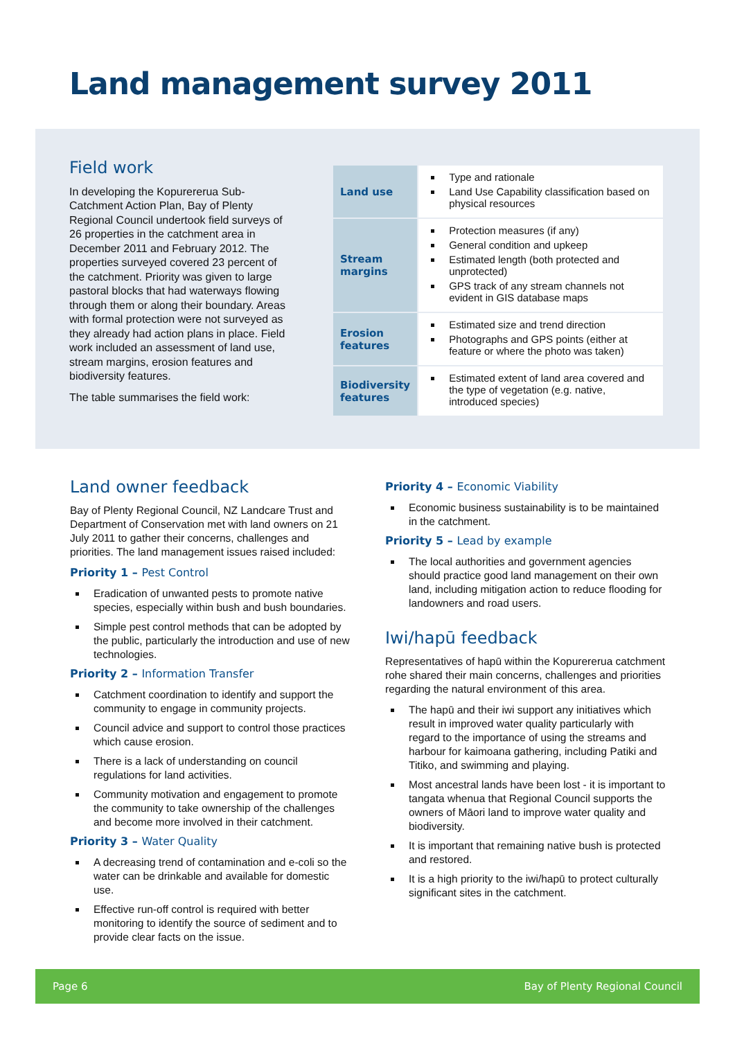Land management survey 2011
Field work
In developing the Kopurererua Sub-Catchment Action Plan, Bay of Plenty Regional Council undertook field surveys of 26 properties in the catchment area in December 2011 and February 2012. The properties surveyed covered 23 percent of the catchment. Priority was given to large pastoral blocks that had waterways flowing through them or along their boundary. Areas with formal protection were not surveyed as they already had action plans in place. Field work included an assessment of land use, stream margins, erosion features and biodiversity features.
The table summarises the field work:
| Land use | Type and rationale Land Use Capability classification based on physical resources |
| Stream margins | Protection measures (if any) General condition and upkeep Estimated length (both protected and unprotected) GPS track of any stream channels not evident in GIS database maps |
| Erosion features | Estimated size and trend direction Photographs and GPS points (either at feature or where the photo was taken) |
| Biodiversity features | Estimated extent of land area covered and the type of vegetation (e.g. native, introduced species) |
Land owner feedback
Bay of Plenty Regional Council, NZ Landcare Trust and Department of Conservation met with land owners on 21 July 2011 to gather their concerns, challenges and priorities. The land management issues raised included:
Priority 1 – Pest Control
Eradication of unwanted pests to promote native species, especially within bush and bush boundaries.
Simple pest control methods that can be adopted by the public, particularly the introduction and use of new technologies.
Priority 2 – Information Transfer
Catchment coordination to identify and support the community to engage in community projects.
Council advice and support to control those practices which cause erosion.
There is a lack of understanding on council regulations for land activities.
Community motivation and engagement to promote the community to take ownership of the challenges and become more involved in their catchment.
Priority 3 – Water Quality
A decreasing trend of contamination and e-coli so the water can be drinkable and available for domestic use.
Effective run-off control is required with better monitoring to identify the source of sediment and to provide clear facts on the issue.
Priority 4 – Economic Viability
Economic business sustainability is to be maintained in the catchment.
Priority 5 – Lead by example
The local authorities and government agencies should practice good land management on their own land, including mitigation action to reduce flooding for landowners and road users.
Iwi/hapū feedback
Representatives of hapū within the Kopurererua catchment rohe shared their main concerns, challenges and priorities regarding the natural environment of this area.
The hapū and their iwi support any initiatives which result in improved water quality particularly with regard to the importance of using the streams and harbour for kaimoana gathering, including Patiki and Titiko, and swimming and playing.
Most ancestral lands have been lost - it is important to tangata whenua that Regional Council supports the owners of Māori land to improve water quality and biodiversity.
It is important that remaining native bush is protected and restored.
It is a high priority to the iwi/hapū to protect culturally significant sites in the catchment.
Page 6 Bay of Plenty Regional Council